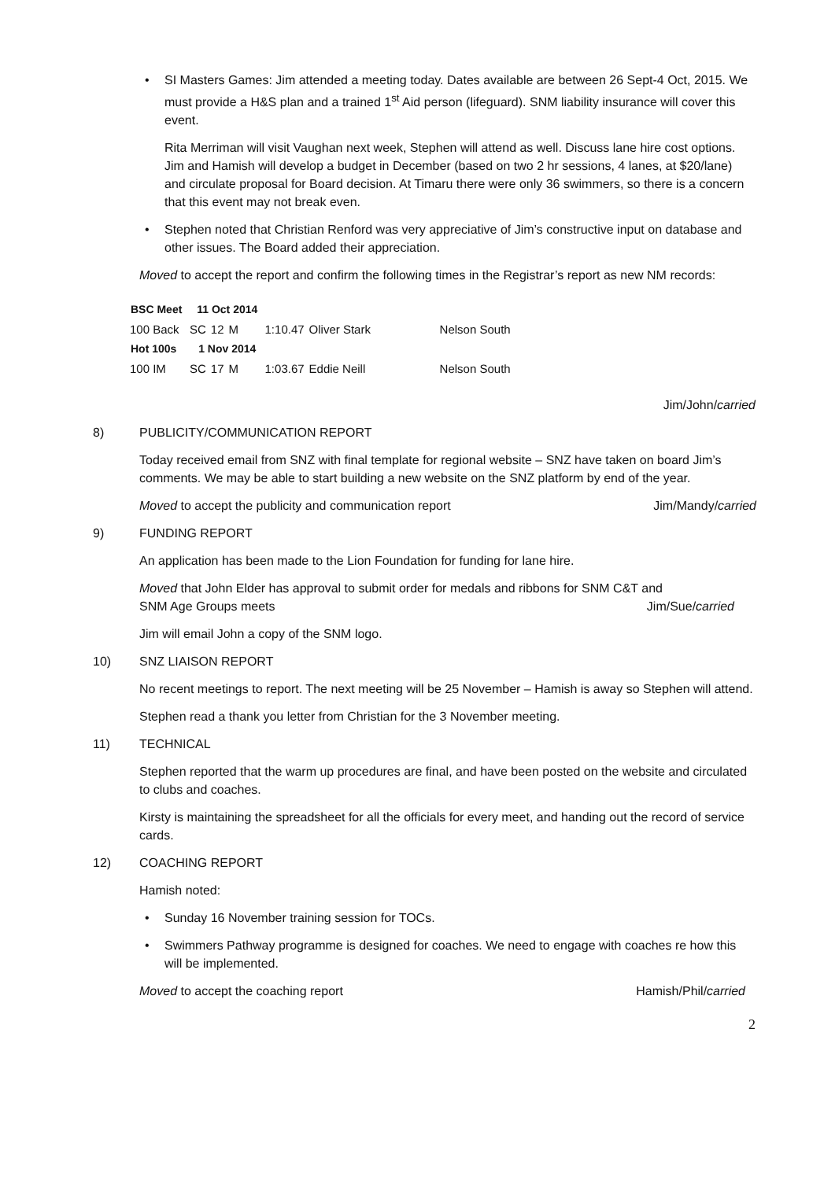• SI Masters Games: Jim attended a meeting today. Dates available are between 26 Sept-4 Oct, 2015. We must provide a H&S plan and a trained 1<sup>st</sup> Aid person (lifeguard). SNM liability insurance will cover this event.
Rita Merriman will visit Vaughan next week, Stephen will attend as well. Discuss lane hire cost options. Jim and Hamish will develop a budget in December (based on two 2 hr sessions, 4 lanes, at $20/lane) and circulate proposal for Board decision. At Timaru there were only 36 swimmers, so there is a concern that this event may not break even.
• Stephen noted that Christian Renford was very appreciative of Jim’s constructive input on database and other issues. The Board added their appreciation.
Moved to accept the report and confirm the following times in the Registrar’s report as new NM records:
| BSC Meet | 11 Oct 2014 | | | | | |
| 100 Back | SC | 12 | M | 1:10.47 | Oliver Stark | Nelson South |
| Hot 100s | 1 Nov 2014 | | | | | |
| 100 IM | SC | 17 | M | 1:03.67 | Eddie Neill | Nelson South |
Jim/John/carried
8) PUBLICITY/COMMUNICATION REPORT
Today received email from SNZ with final template for regional website – SNZ have taken on board Jim’s comments. We may be able to start building a new website on the SNZ platform by end of the year.
Moved to accept the publicity and communication report Jim/Mandy/carried
9) FUNDING REPORT
An application has been made to the Lion Foundation for funding for lane hire.
Moved that John Elder has approval to submit order for medals and ribbons for SNM C&T and
SNM Age Groups meets Jim/Sue/carried
Jim will email John a copy of the SNM logo.
10) SNZ LIAISON REPORT
No recent meetings to report. The next meeting will be 25 November – Hamish is away so Stephen will attend.
Stephen read a thank you letter from Christian for the 3 November meeting.
11) TECHNICAL
Stephen reported that the warm up procedures are final, and have been posted on the website and circulated to clubs and coaches.
Kirsty is maintaining the spreadsheet for all the officials for every meet, and handing out the record of service cards.
12) COACHING REPORT
Hamish noted:
• Sunday 16 November training session for TOCs.
• Swimmers Pathway programme is designed for coaches. We need to engage with coaches re how this will be implemented.
Moved to accept the coaching report Hamish/Phil/carried
2